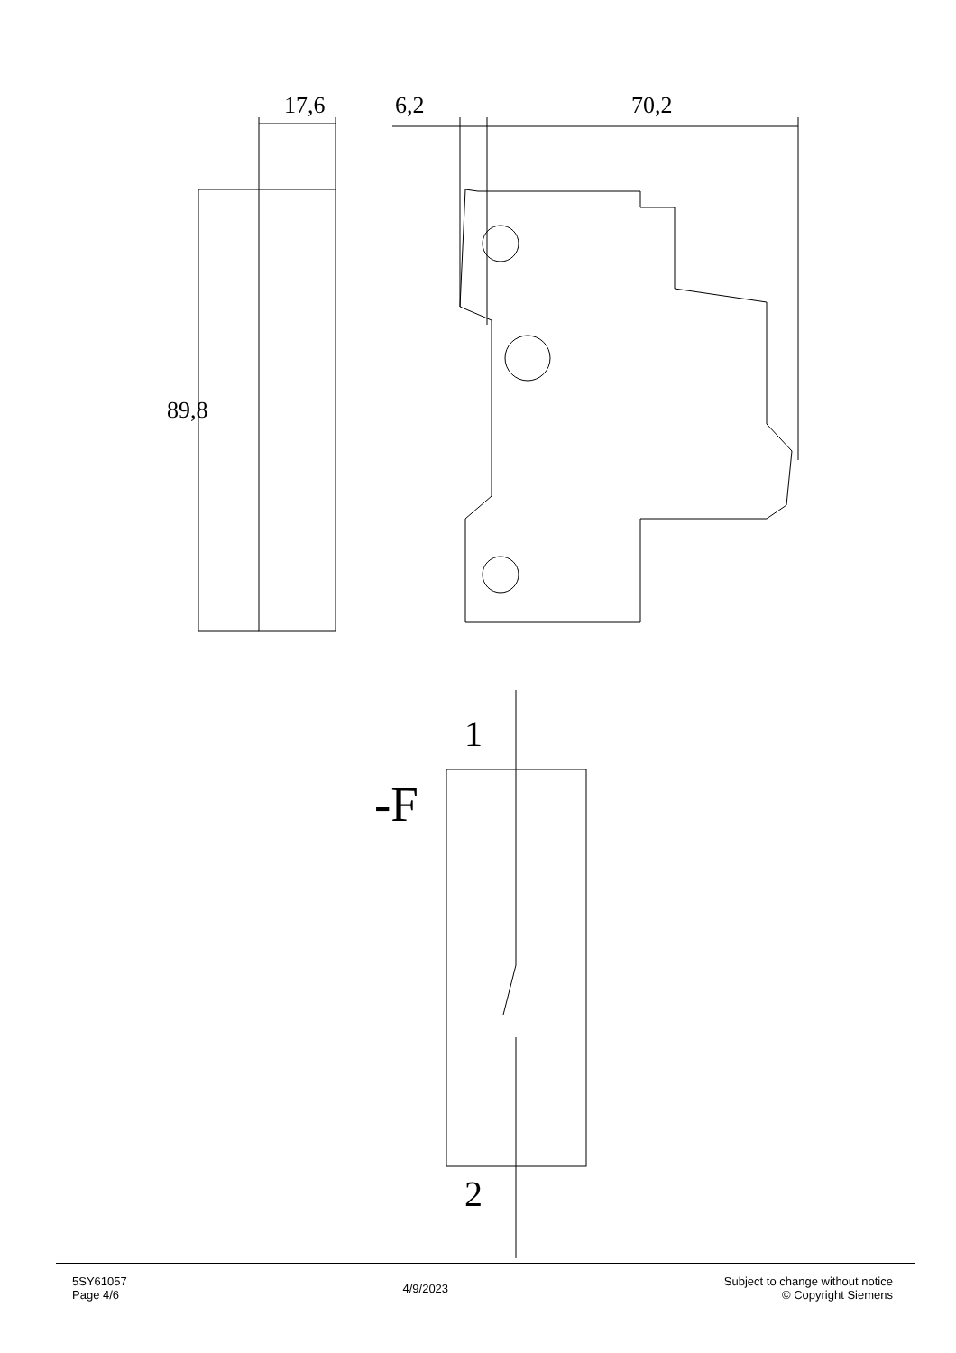17,6 6,2 70,2
89,8
1
-F
2
5SY61057
Page 4/6
4/9/2023
Subject to change without notice
© Copyright Siemens